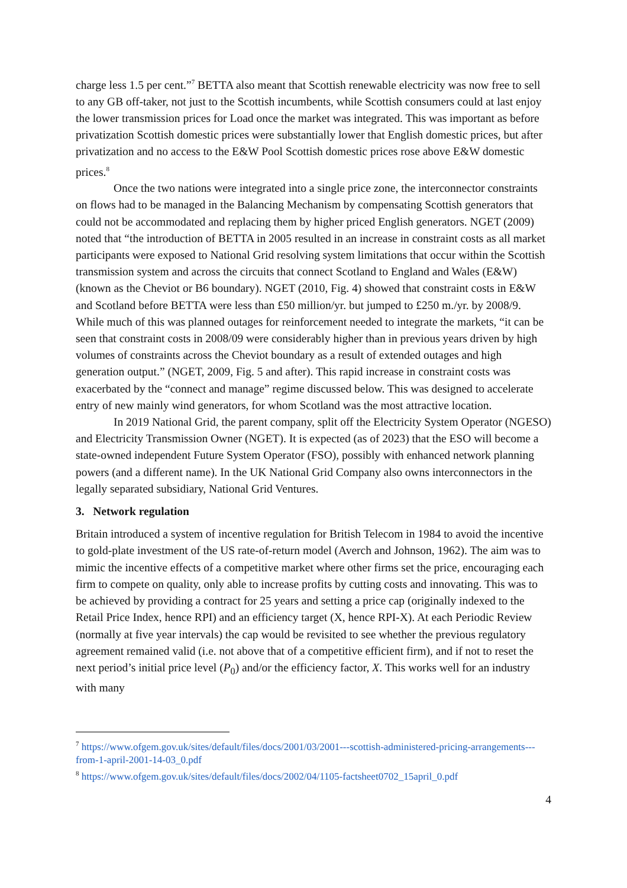charge less 1.5 per cent.”<sup>7</sup> BETTA also meant that Scottish renewable electricity was now free to sell to any GB off-taker, not just to the Scottish incumbents, while Scottish consumers could at last enjoy the lower transmission prices for Load once the market was integrated. This was important as before privatization Scottish domestic prices were substantially lower that English domestic prices, but after privatization and no access to the E&W Pool Scottish domestic prices rose above E&W domestic prices.<sup>8</sup>
Once the two nations were integrated into a single price zone, the interconnector constraints on flows had to be managed in the Balancing Mechanism by compensating Scottish generators that could not be accommodated and replacing them by higher priced English generators. NGET (2009) noted that “the introduction of BETTA in 2005 resulted in an increase in constraint costs as all market participants were exposed to National Grid resolving system limitations that occur within the Scottish transmission system and across the circuits that connect Scotland to England and Wales (E&W) (known as the Cheviot or B6 boundary). NGET (2010, Fig. 4) showed that constraint costs in E&W and Scotland before BETTA were less than £50 million/yr. but jumped to £250 m./yr. by 2008/9. While much of this was planned outages for reinforcement needed to integrate the markets, “it can be seen that constraint costs in 2008/09 were considerably higher than in previous years driven by high volumes of constraints across the Cheviot boundary as a result of extended outages and high generation output.” (NGET, 2009, Fig. 5 and after). This rapid increase in constraint costs was exacerbated by the “connect and manage” regime discussed below. This was designed to accelerate entry of new mainly wind generators, for whom Scotland was the most attractive location.
In 2019 National Grid, the parent company, split off the Electricity System Operator (NGESO) and Electricity Transmission Owner (NGET). It is expected (as of 2023) that the ESO will become a state-owned independent Future System Operator (FSO), possibly with enhanced network planning powers (and a different name). In the UK National Grid Company also owns interconnectors in the legally separated subsidiary, National Grid Ventures.
3. Network regulation
Britain introduced a system of incentive regulation for British Telecom in 1984 to avoid the incentive to gold-plate investment of the US rate-of-return model (Averch and Johnson, 1962). The aim was to mimic the incentive effects of a competitive market where other firms set the price, encouraging each firm to compete on quality, only able to increase profits by cutting costs and innovating. This was to be achieved by providing a contract for 25 years and setting a price cap (originally indexed to the Retail Price Index, hence RPI) and an efficiency target (X, hence RPI-X). At each Periodic Review (normally at five year intervals) the cap would be revisited to see whether the previous regulatory agreement remained valid (i.e. not above that of a competitive efficient firm), and if not to reset the next period’s initial price level (P<sub>0</sub>) and/or the efficiency factor, X. This works well for an industry with many
<sup>7</sup> https://www.ofgem.gov.uk/sites/default/files/docs/2001/03/2001---scottish-administered-pricing-arrangements---from-1-april-2001-14-03_0.pdf
<sup>8</sup> https://www.ofgem.gov.uk/sites/default/files/docs/2002/04/1105-factsheet0702_15april_0.pdf
4